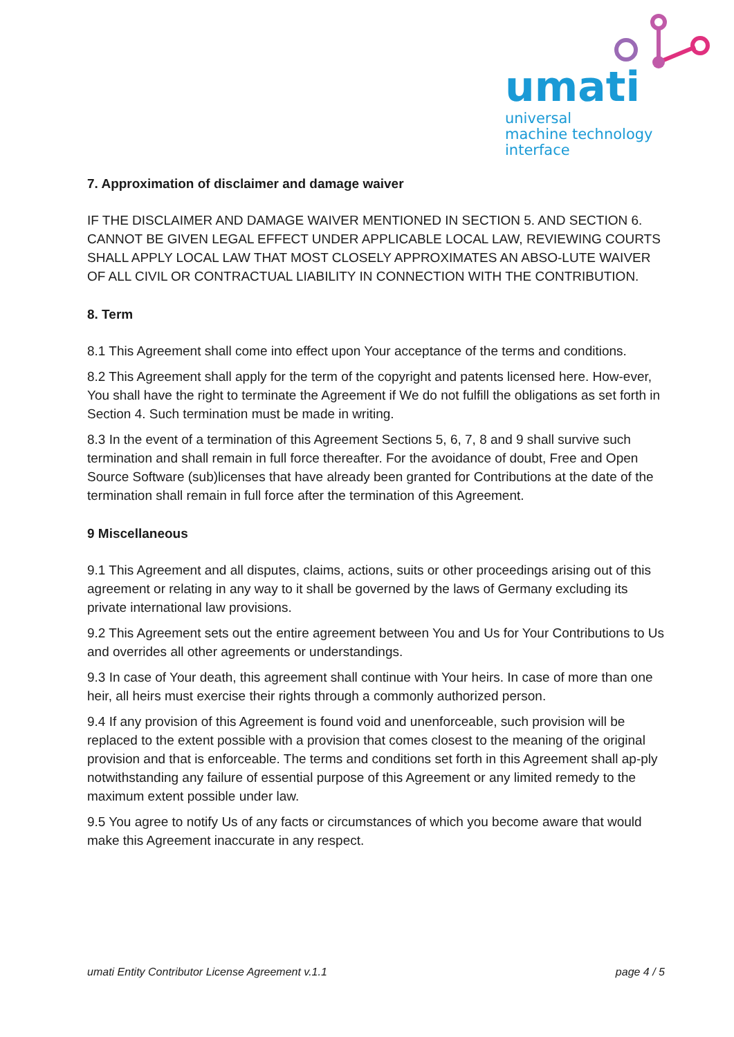umati
universal
machine technology
interface
7. Approximation of disclaimer and damage waiver
IF THE DISCLAIMER AND DAMAGE WAIVER MENTIONED IN SECTION 5. AND SECTION 6. CANNOT BE GIVEN LEGAL EFFECT UNDER APPLICABLE LOCAL LAW, REVIEWING COURTS SHALL APPLY LOCAL LAW THAT MOST CLOSELY APPROXIMATES AN ABSO-LUTE WAIVER OF ALL CIVIL OR CONTRACTUAL LIABILITY IN CONNECTION WITH THE CONTRIBUTION.
8. Term
8.1 This Agreement shall come into effect upon Your acceptance of the terms and conditions.
8.2 This Agreement shall apply for the term of the copyright and patents licensed here. How-ever, You shall have the right to terminate the Agreement if We do not fulfill the obligations as set forth in Section 4. Such termination must be made in writing.
8.3 In the event of a termination of this Agreement Sections 5, 6, 7, 8 and 9 shall survive such termination and shall remain in full force thereafter. For the avoidance of doubt, Free and Open Source Software (sub)licenses that have already been granted for Contributions at the date of the termination shall remain in full force after the termination of this Agreement.
9 Miscellaneous
9.1 This Agreement and all disputes, claims, actions, suits or other proceedings arising out of this agreement or relating in any way to it shall be governed by the laws of Germany excluding its private international law provisions.
9.2 This Agreement sets out the entire agreement between You and Us for Your Contributions to Us and overrides all other agreements or understandings.
9.3 In case of Your death, this agreement shall continue with Your heirs. In case of more than one heir, all heirs must exercise their rights through a commonly authorized person.
9.4 If any provision of this Agreement is found void and unenforceable, such provision will be replaced to the extent possible with a provision that comes closest to the meaning of the original provision and that is enforceable. The terms and conditions set forth in this Agreement shall ap-ply notwithstanding any failure of essential purpose of this Agreement or any limited remedy to the maximum extent possible under law.
9.5 You agree to notify Us of any facts or circumstances of which you become aware that would make this Agreement inaccurate in any respect.
umati Entity Contributor License Agreement v.1.1 page 4 / 5